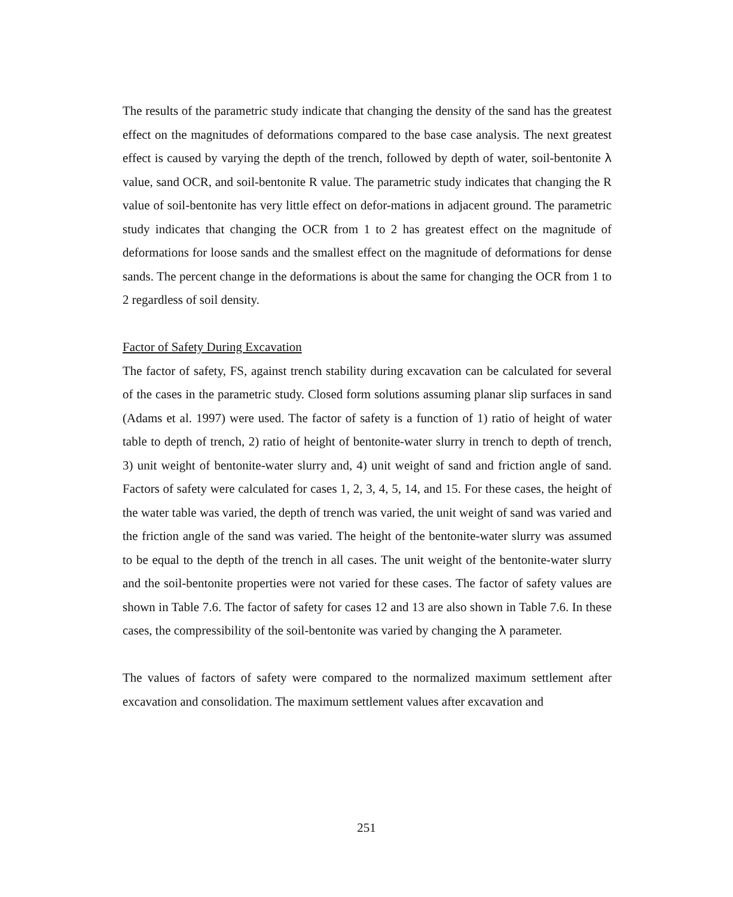The results of the parametric study indicate that changing the density of the sand has the greatest effect on the magnitudes of deformations compared to the base case analysis. The next greatest effect is caused by varying the depth of the trench, followed by depth of water, soil-bentonite λ value, sand OCR, and soil-bentonite R value. The parametric study indicates that changing the R value of soil-bentonite has very little effect on defor-mations in adjacent ground. The parametric study indicates that changing the OCR from 1 to 2 has greatest effect on the magnitude of deformations for loose sands and the smallest effect on the magnitude of deformations for dense sands. The percent change in the deformations is about the same for changing the OCR from 1 to 2 regardless of soil density.
Factor of Safety During Excavation
The factor of safety, FS, against trench stability during excavation can be calculated for several of the cases in the parametric study. Closed form solutions assuming planar slip surfaces in sand (Adams et al. 1997) were used. The factor of safety is a function of 1) ratio of height of water table to depth of trench, 2) ratio of height of bentonite-water slurry in trench to depth of trench, 3) unit weight of bentonite-water slurry and, 4) unit weight of sand and friction angle of sand. Factors of safety were calculated for cases 1, 2, 3, 4, 5, 14, and 15. For these cases, the height of the water table was varied, the depth of trench was varied, the unit weight of sand was varied and the friction angle of the sand was varied. The height of the bentonite-water slurry was assumed to be equal to the depth of the trench in all cases. The unit weight of the bentonite-water slurry and the soil-bentonite properties were not varied for these cases. The factor of safety values are shown in Table 7.6. The factor of safety for cases 12 and 13 are also shown in Table 7.6. In these cases, the compressibility of the soil-bentonite was varied by changing the λ parameter.
The values of factors of safety were compared to the normalized maximum settlement after excavation and consolidation. The maximum settlement values after excavation and
251